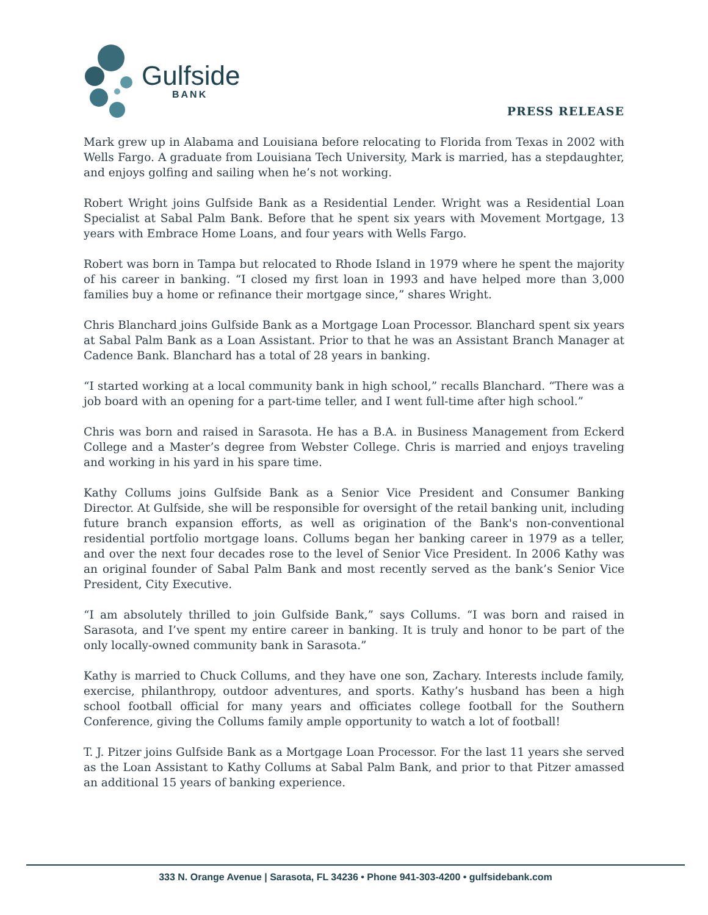Gulfside
BANK
PRESS RELEASE
Mark grew up in Alabama and Louisiana before relocating to Florida from Texas in 2002 with Wells Fargo. A graduate from Louisiana Tech University, Mark is married, has a stepdaughter, and enjoys golfing and sailing when he’s not working.
Robert Wright joins Gulfside Bank as a Residential Lender. Wright was a Residential Loan Specialist at Sabal Palm Bank. Before that he spent six years with Movement Mortgage, 13 years with Embrace Home Loans, and four years with Wells Fargo.
Robert was born in Tampa but relocated to Rhode Island in 1979 where he spent the majority of his career in banking. “I closed my first loan in 1993 and have helped more than 3,000 families buy a home or refinance their mortgage since,” shares Wright.
Chris Blanchard joins Gulfside Bank as a Mortgage Loan Processor. Blanchard spent six years at Sabal Palm Bank as a Loan Assistant. Prior to that he was an Assistant Branch Manager at Cadence Bank. Blanchard has a total of 28 years in banking.
“I started working at a local community bank in high school,” recalls Blanchard. “There was a job board with an opening for a part-time teller, and I went full-time after high school.”
Chris was born and raised in Sarasota. He has a B.A. in Business Management from Eckerd College and a Master’s degree from Webster College. Chris is married and enjoys traveling and working in his yard in his spare time.
Kathy Collums joins Gulfside Bank as a Senior Vice President and Consumer Banking Director. At Gulfside, she will be responsible for oversight of the retail banking unit, including future branch expansion efforts, as well as origination of the Bank's non-conventional residential portfolio mortgage loans. Collums began her banking career in 1979 as a teller, and over the next four decades rose to the level of Senior Vice President. In 2006 Kathy was an original founder of Sabal Palm Bank and most recently served as the bank’s Senior Vice President, City Executive.
“I am absolutely thrilled to join Gulfside Bank,” says Collums. “I was born and raised in Sarasota, and I’ve spent my entire career in banking. It is truly and honor to be part of the only locally-owned community bank in Sarasota.”
Kathy is married to Chuck Collums, and they have one son, Zachary. Interests include family, exercise, philanthropy, outdoor adventures, and sports. Kathy’s husband has been a high school football official for many years and officiates college football for the Southern Conference, giving the Collums family ample opportunity to watch a lot of football!
T. J. Pitzer joins Gulfside Bank as a Mortgage Loan Processor. For the last 11 years she served as the Loan Assistant to Kathy Collums at Sabal Palm Bank, and prior to that Pitzer amassed an additional 15 years of banking experience.
333 N. Orange Avenue | Sarasota, FL 34236 • Phone 941-303-4200 • gulfsidebank.com